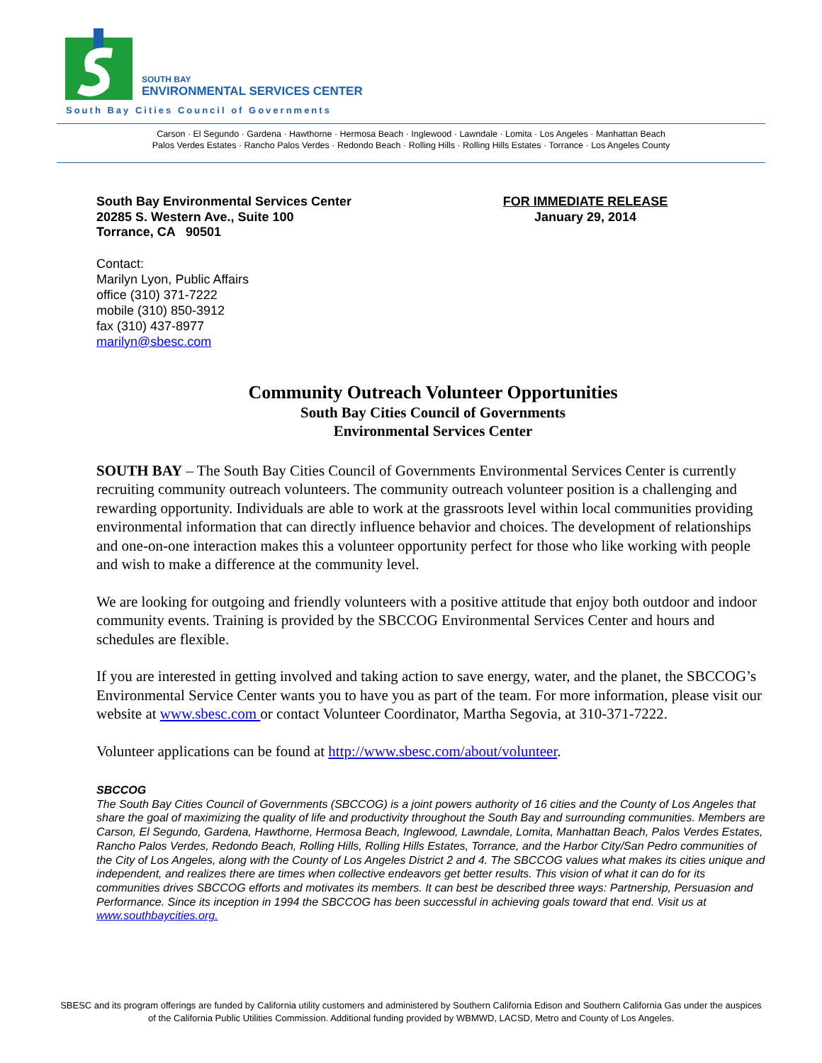SOUTH BAY
ENVIRONMENTAL SERVICES CENTER
South Bay Cities Council of Governments
Carson · El Segundo · Gardena · Hawthorne · Hermosa Beach · Inglewood · Lawndale · Lomita · Los Angeles · Manhattan Beach
Palos Verdes Estates · Rancho Palos Verdes · Redondo Beach · Rolling Hills · Rolling Hills Estates · Torrance · Los Angeles County
South Bay Environmental Services Center
20285 S. Western Ave., Suite 100
Torrance, CA 90501
FOR IMMEDIATE RELEASE
January 29, 2014
Contact:
Marilyn Lyon, Public Affairs
office (310) 371-7222
mobile (310) 850-3912
fax (310) 437-8977
marilyn@sbesc.com
Community Outreach Volunteer Opportunities
South Bay Cities Council of Governments
Environmental Services Center
SOUTH BAY – The South Bay Cities Council of Governments Environmental Services Center is currently recruiting community outreach volunteers. The community outreach volunteer position is a challenging and rewarding opportunity. Individuals are able to work at the grassroots level within local communities providing environmental information that can directly influence behavior and choices. The development of relationships and one-on-one interaction makes this a volunteer opportunity perfect for those who like working with people and wish to make a difference at the community level.
We are looking for outgoing and friendly volunteers with a positive attitude that enjoy both outdoor and indoor community events. Training is provided by the SBCCOG Environmental Services Center and hours and schedules are flexible.
If you are interested in getting involved and taking action to save energy, water, and the planet, the SBCCOG’s Environmental Service Center wants you to have you as part of the team. For more information, please visit our website at www.sbesc.com or contact Volunteer Coordinator, Martha Segovia, at 310-371-7222.
Volunteer applications can be found at http://www.sbesc.com/about/volunteer.
SBCCOG
The South Bay Cities Council of Governments (SBCCOG) is a joint powers authority of 16 cities and the County of Los Angeles that share the goal of maximizing the quality of life and productivity throughout the South Bay and surrounding communities. Members are Carson, El Segundo, Gardena, Hawthorne, Hermosa Beach, Inglewood, Lawndale, Lomita, Manhattan Beach, Palos Verdes Estates, Rancho Palos Verdes, Redondo Beach, Rolling Hills, Rolling Hills Estates, Torrance, and the Harbor City/San Pedro communities of the City of Los Angeles, along with the County of Los Angeles District 2 and 4. The SBCCOG values what makes its cities unique and independent, and realizes there are times when collective endeavors get better results. This vision of what it can do for its communities drives SBCCOG efforts and motivates its members. It can best be described three ways: Partnership, Persuasion and Performance. Since its inception in 1994 the SBCCOG has been successful in achieving goals toward that end. Visit us at www.southbaycities.org.
SBESC and its program offerings are funded by California utility customers and administered by Southern California Edison and Southern California Gas under the auspices of the California Public Utilities Commission. Additional funding provided by WBMWD, LACSD, Metro and County of Los Angeles.